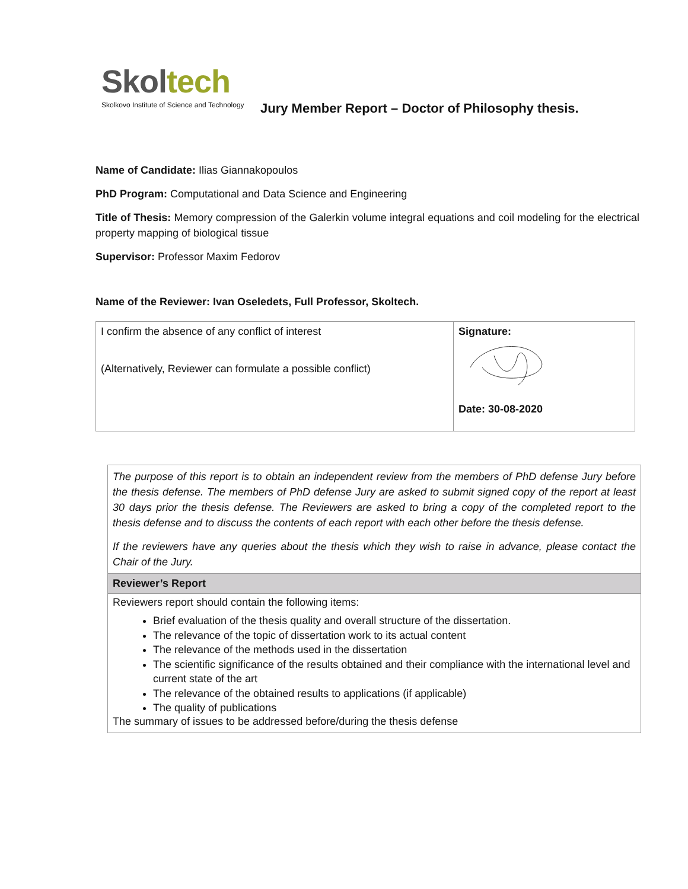Skol tech
Skolkovo Institute of Science and Technology
Jury Member Report – Doctor of Philosophy thesis.
Name of Candidate: Ilias Giannakopoulos
PhD Program: Computational and Data Science and Engineering
Title of Thesis: Memory compression of the Galerkin volume integral equations and coil modeling for the electrical property mapping of biological tissue
Supervisor: Professor Maxim Fedorov
Name of the Reviewer: Ivan Oseledets, Full Professor, Skoltech.
| I confirm the absence of any conflict of interest (Alternatively, Reviewer can formulate a possible conflict) | Signature: Date: 30-08-2020 |
The purpose of this report is to obtain an independent review from the members of PhD defense Jury before the thesis defense. The members of PhD defense Jury are asked to submit signed copy of the report at least 30 days prior the thesis defense. The Reviewers are asked to bring a copy of the completed report to the thesis defense and to discuss the contents of each report with each other before the thesis defense.
If the reviewers have any queries about the thesis which they wish to raise in advance, please contact the Chair of the Jury.
Reviewer’s Report
Reviewers report should contain the following items:
Brief evaluation of the thesis quality and overall structure of the dissertation.
The relevance of the topic of dissertation work to its actual content
The relevance of the methods used in the dissertation
The scientific significance of the results obtained and their compliance with the international level and current state of the art
The relevance of the obtained results to applications (if applicable)
The quality of publications
The summary of issues to be addressed before/during the thesis defense